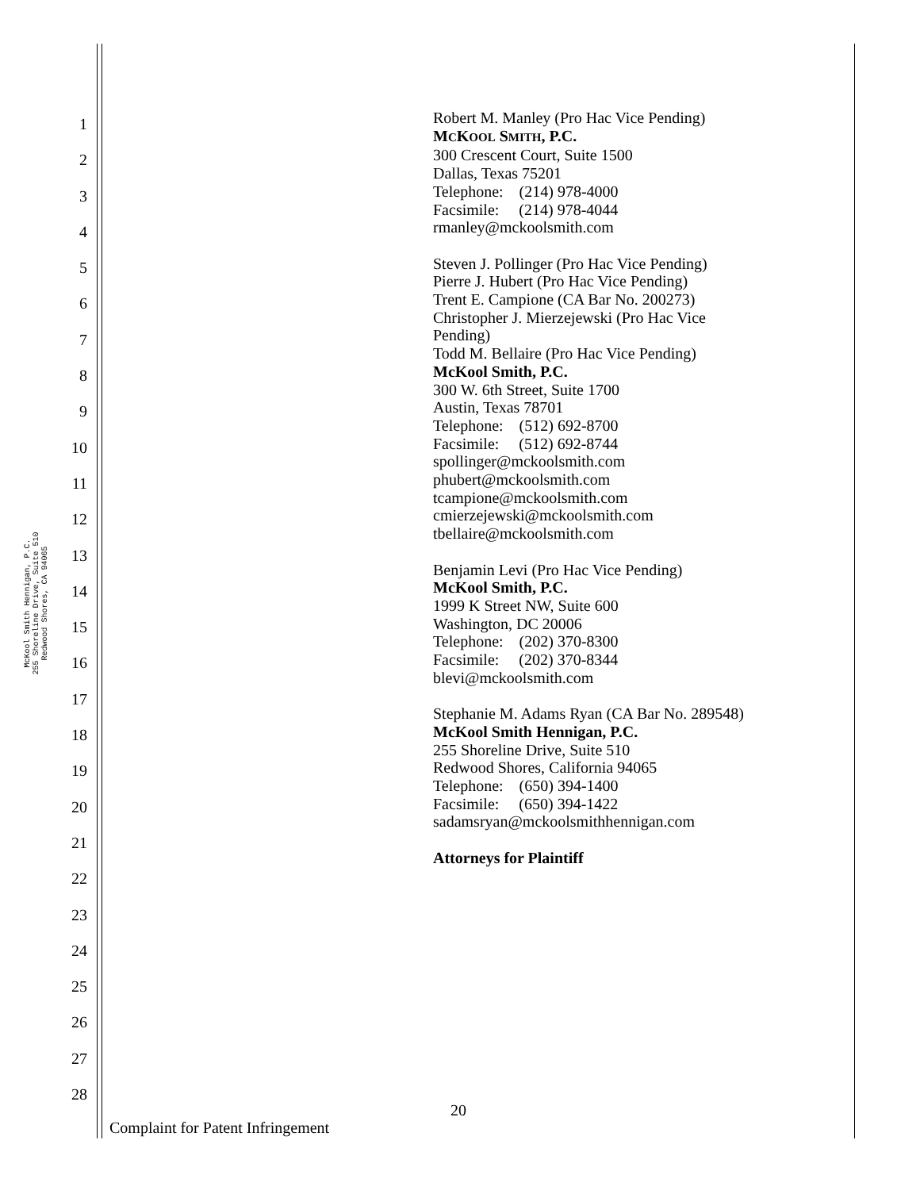McKool Smith Hennigan, P.C.
255 Shoreline Drive, Suite 510
Redwood Shores, CA 94065
1
2
3
4
5
6
7
8
9
10
11
12
13
14
15
16
17
18
19
20
21
22
23
24
25
26
27
28
Robert M. Manley (Pro Hac Vice Pending)
MCKOOL SMITH, P.C.
300 Crescent Court, Suite 1500
Dallas, Texas 75201
Telephone: (214) 978-4000
Facsimile: (214) 978-4044
rmanley@mckoolsmith.com
Steven J. Pollinger (Pro Hac Vice Pending)
Pierre J. Hubert (Pro Hac Vice Pending)
Trent E. Campione (CA Bar No. 200273)
Christopher J. Mierzejewski (Pro Hac Vice
Pending)
Todd M. Bellaire (Pro Hac Vice Pending)
McKool Smith, P.C.
300 W. 6th Street, Suite 1700
Austin, Texas 78701
Telephone: (512) 692-8700
Facsimile: (512) 692-8744
spollinger@mckoolsmith.com
phubert@mckoolsmith.com
tcampione@mckoolsmith.com
cmierzejewski@mckoolsmith.com
tbellaire@mckoolsmith.com
Benjamin Levi (Pro Hac Vice Pending)
McKool Smith, P.C.
1999 K Street NW, Suite 600
Washington, DC 20006
Telephone: (202) 370-8300
Facsimile: (202) 370-8344
blevi@mckoolsmith.com
Stephanie M. Adams Ryan (CA Bar No. 289548)
McKool Smith Hennigan, P.C.
255 Shoreline Drive, Suite 510
Redwood Shores, California 94065
Telephone: (650) 394-1400
Facsimile: (650) 394-1422
sadamsryan@mckoolsmithhennigan.com
Attorneys for Plaintiff
20
Complaint for Patent Infringement